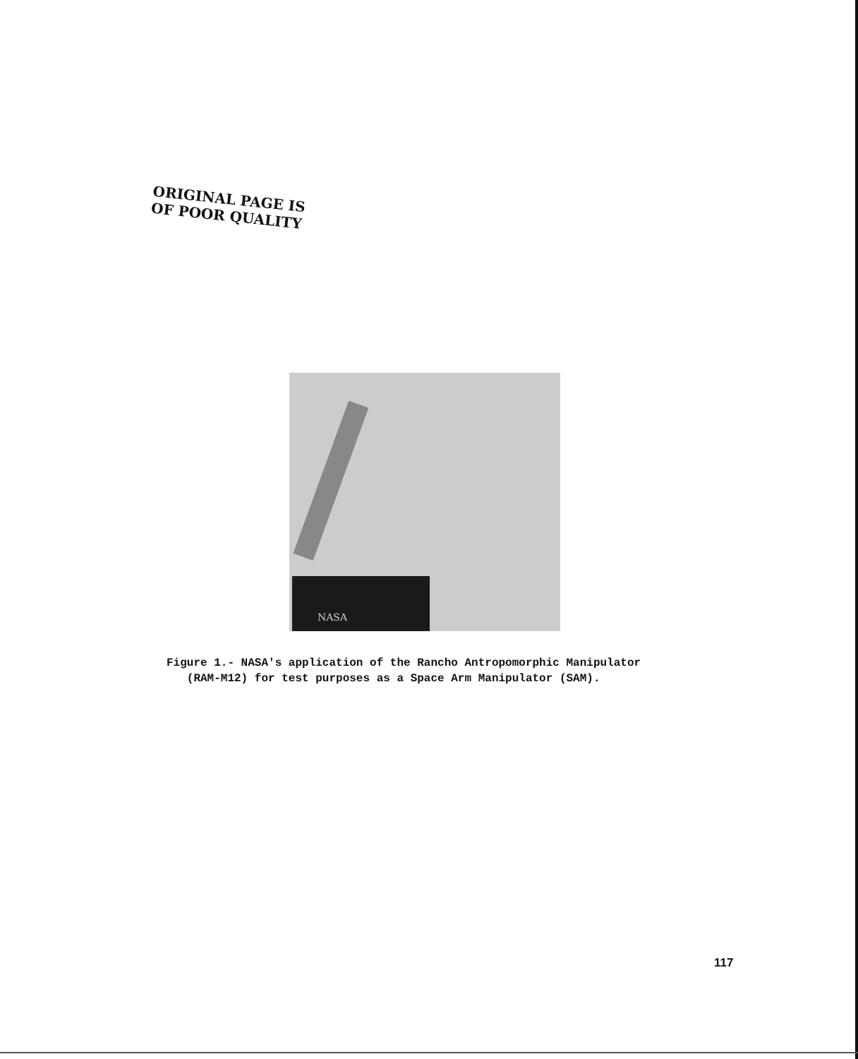ORIGINAL PAGE IS
OF POOR QUALITY
NASA
Figure 1.- NASA's application of the Rancho Antropomorphic Manipulator
(RAM-M12) for test purposes as a Space Arm Manipulator (SAM).
117